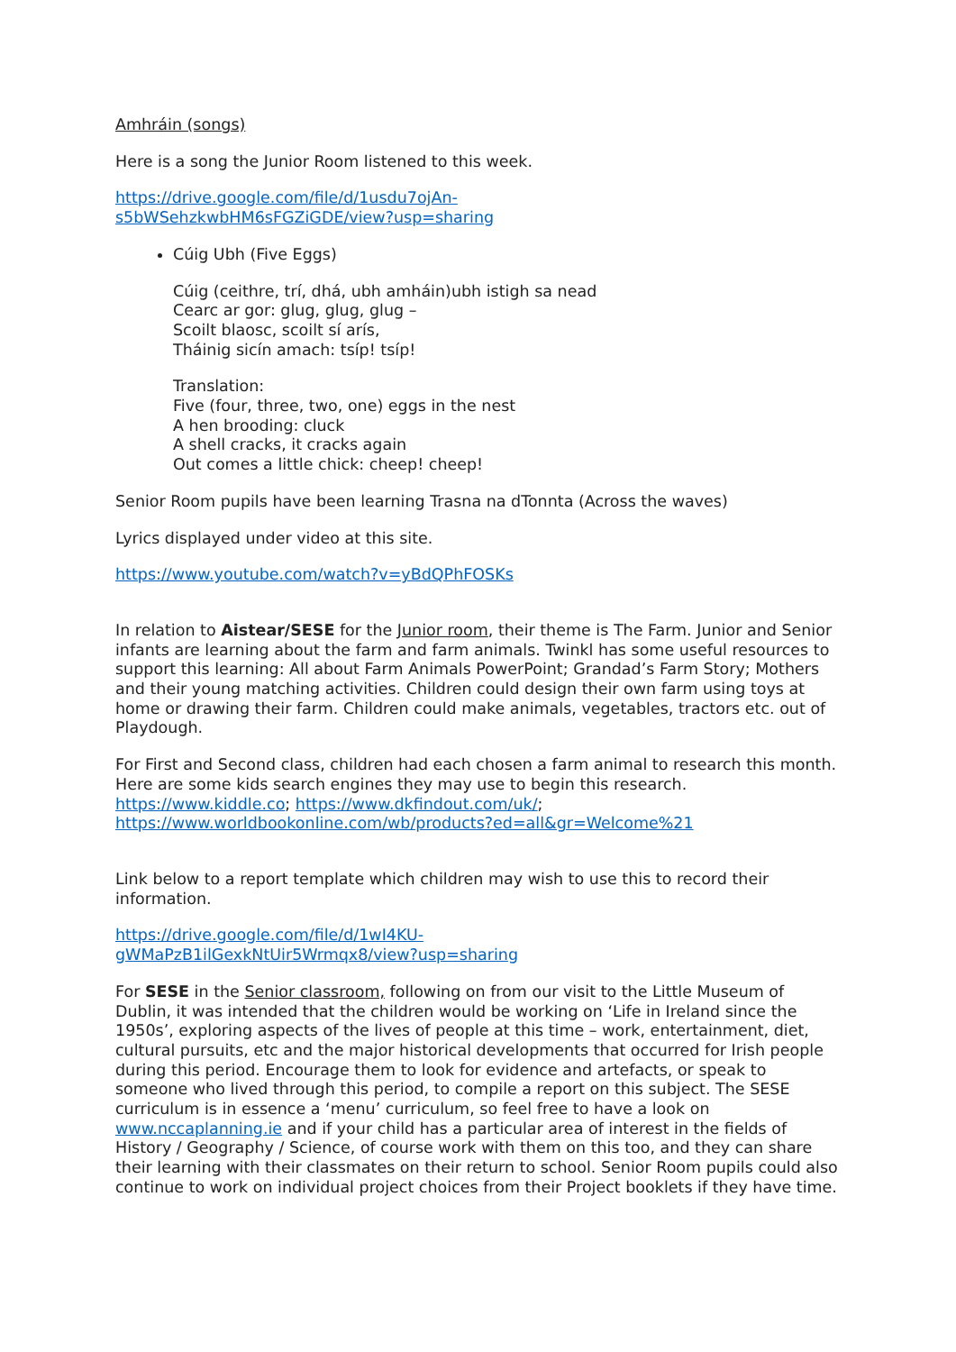Amhráin (songs)
Here is a song the Junior Room listened to this week.
https://drive.google.com/file/d/1usdu7ojAn-
s5bWSehzkwbHM6sFGZiGDE/view?usp=sharing
Cúig Ubh (Five Eggs)
Cúig (ceithre, trí, dhá, ubh amháin)ubh istigh sa nead
Cearc ar gor: glug, glug, glug –
Scoilt blaosc, scoilt sí arís,
Tháinig sicín amach: tsíp! tsíp!
Translation:
Five (four, three, two, one) eggs in the nest
A hen brooding: cluck
A shell cracks, it cracks again
Out comes a little chick: cheep! cheep!
Senior Room pupils have been learning Trasna na dTonnta (Across the waves)
Lyrics displayed under video at this site.
https://www.youtube.com/watch?v=yBdQPhFOSKs
In relation to Aistear/SESE for the Junior room, their theme is The Farm. Junior and Senior infants are learning about the farm and farm animals. Twinkl has some useful resources to support this learning: All about Farm Animals PowerPoint; Grandad’s Farm Story; Mothers and their young matching activities. Children could design their own farm using toys at home or drawing their farm. Children could make animals, vegetables, tractors etc. out of Playdough.
For First and Second class, children had each chosen a farm animal to research this month. Here are some kids search engines they may use to begin this research. https://www.kiddle.co; https://www.dkfindout.com/uk/; https://www.worldbookonline.com/wb/products?ed=all&gr=Welcome%21
Link below to a report template which children may wish to use this to record their information.
https://drive.google.com/file/d/1wI4KU-
gWMaPzB1ilGexkNtUir5Wrmqx8/view?usp=sharing
For SESE in the Senior classroom, following on from our visit to the Little Museum of Dublin, it was intended that the children would be working on ‘Life in Ireland since the 1950s’, exploring aspects of the lives of people at this time – work, entertainment, diet, cultural pursuits, etc and the major historical developments that occurred for Irish people during this period. Encourage them to look for evidence and artefacts, or speak to someone who lived through this period, to compile a report on this subject. The SESE curriculum is in essence a ‘menu’ curriculum, so feel free to have a look on www.nccaplanning.ie and if your child has a particular area of interest in the fields of History / Geography / Science, of course work with them on this too, and they can share their learning with their classmates on their return to school. Senior Room pupils could also continue to work on individual project choices from their Project booklets if they have time.